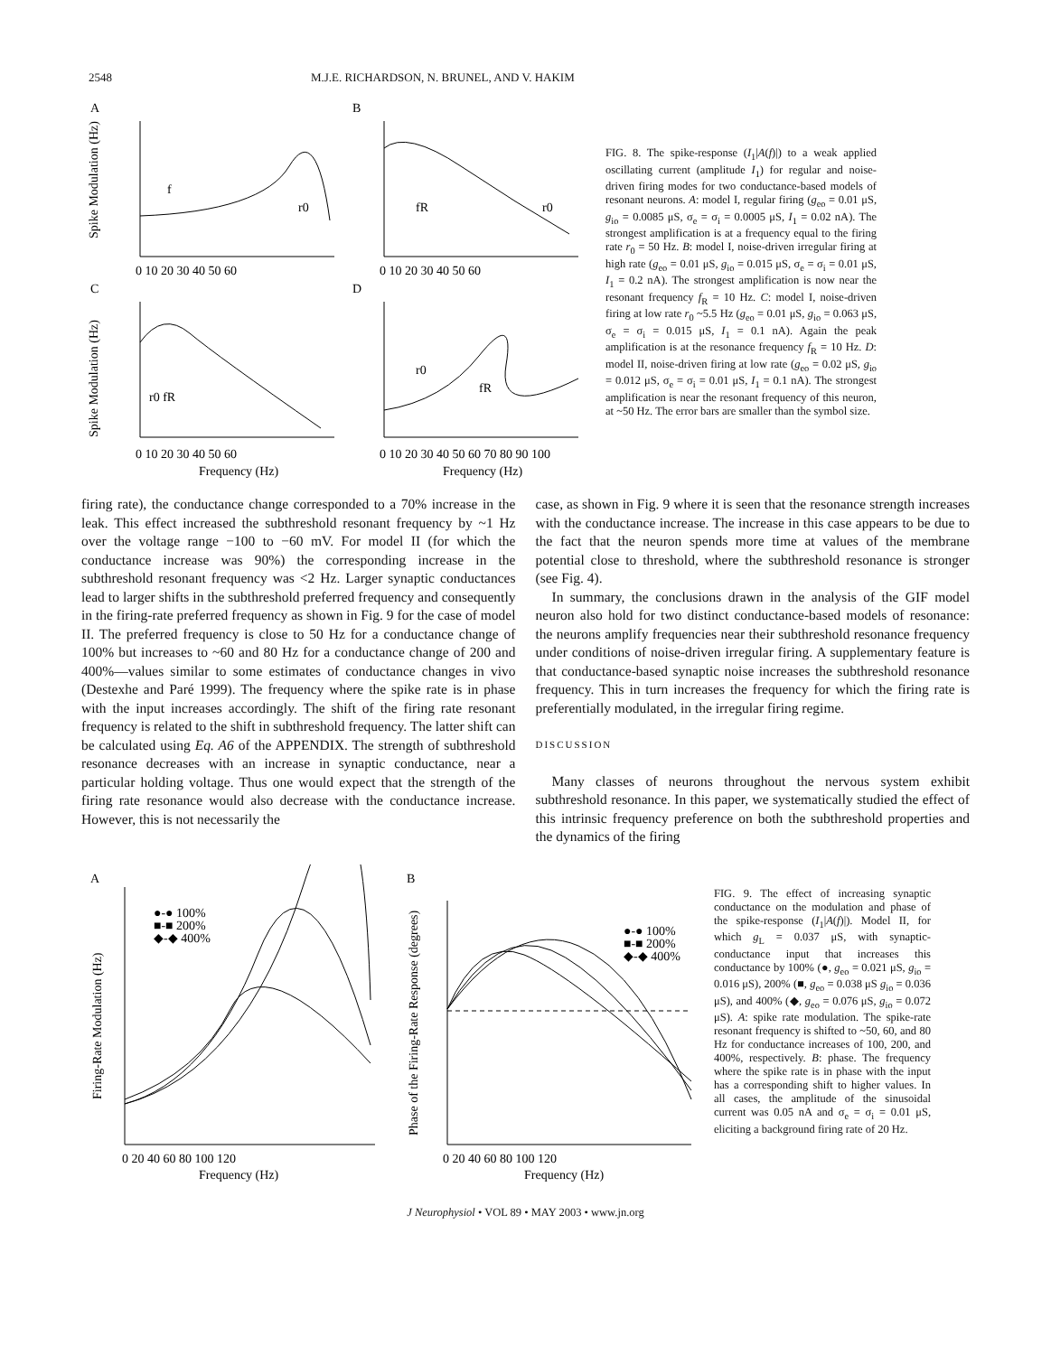2548 M.J.E. RICHARDSON, N. BRUNEL, AND V. HAKIM
A
B
C
D
0 10 20 30 40 50 60
0 10 20 30 40 50 60
0 10 20 30 40 50 60
0 10 20 30 40 50 60 70 80 90 100
Frequency (Hz)
Frequency (Hz)
f
r0
fR
r0
r0 fR
r0
fR
Spike Modulation (Hz)
Spike Modulation (Hz)
FIG. 8. The spike-response (I<sub>1</sub>|A(f)|) to a weak applied oscillating current (amplitude I<sub>1</sub>) for regular and noise-driven firing modes for two conductance-based models of resonant neurons. A: model I, regular firing (g<sub>eo</sub> = 0.01 μS, g<sub>io</sub> = 0.0085 μS, σ<sub>e</sub> = σ<sub>i</sub> = 0.0005 μS, I<sub>1</sub> = 0.02 nA). The strongest amplification is at a frequency equal to the firing rate r<sub>0</sub> = 50 Hz. B: model I, noise-driven irregular firing at high rate (g<sub>eo</sub> = 0.01 μS, g<sub>io</sub> = 0.015 μS, σ<sub>e</sub> = σ<sub>i</sub> = 0.01 μS, I<sub>1</sub> = 0.2 nA). The strongest amplification is now near the resonant frequency f<sub>R</sub> = 10 Hz. C: model I, noise-driven firing at low rate r<sub>0</sub> ~5.5 Hz (g<sub>eo</sub> = 0.01 μS, g<sub>io</sub> = 0.063 μS, σ<sub>e</sub> = σ<sub>i</sub> = 0.015 μS, I<sub>1</sub> = 0.1 nA). Again the peak amplification is at the resonance frequency f<sub>R</sub> = 10 Hz. D: model II, noise-driven firing at low rate (g<sub>eo</sub> = 0.02 μS, g<sub>io</sub> = 0.012 μS, σ<sub>e</sub> = σ<sub>i</sub> = 0.01 μS, I<sub>1</sub> = 0.1 nA). The strongest amplification is near the resonant frequency of this neuron, at ~50 Hz. The error bars are smaller than the symbol size.
firing rate), the conductance change corresponded to a 70% increase in the leak. This effect increased the subthreshold resonant frequency by ~1 Hz over the voltage range −100 to −60 mV. For model II (for which the conductance increase was 90%) the corresponding increase in the subthreshold resonant frequency was <2 Hz. Larger synaptic conductances lead to larger shifts in the subthreshold preferred frequency and consequently in the firing-rate preferred frequency as shown in Fig. 9 for the case of model II. The preferred frequency is close to 50 Hz for a conductance change of 100% but increases to ~60 and 80 Hz for a conductance change of 200 and 400%—values similar to some estimates of conductance changes in vivo (Destexhe and Paré 1999). The frequency where the spike rate is in phase with the input increases accordingly. The shift of the firing rate resonant frequency is related to the shift in subthreshold frequency. The latter shift can be calculated using Eq. A6 of the APPENDIX. The strength of subthreshold resonance decreases with an increase in synaptic conductance, near a particular holding voltage. Thus one would expect that the strength of the firing rate resonance would also decrease with the conductance increase. However, this is not necessarily the
case, as shown in Fig. 9 where it is seen that the resonance strength increases with the conductance increase. The increase in this case appears to be due to the fact that the neuron spends more time at values of the membrane potential close to threshold, where the subthreshold resonance is stronger (see Fig. 4).
In summary, the conclusions drawn in the analysis of the GIF model neuron also hold for two distinct conductance-based models of resonance: the neurons amplify frequencies near their subthreshold resonance frequency under conditions of noise-driven irregular firing. A supplementary feature is that conductance-based synaptic noise increases the subthreshold resonance frequency. This in turn increases the frequency for which the firing rate is preferentially modulated, in the irregular firing regime.
DISCUSSION
Many classes of neurons throughout the nervous system exhibit subthreshold resonance. In this paper, we systematically studied the effect of this intrinsic frequency preference on both the subthreshold properties and the dynamics of the firing
A
B
0 20 40 60 80 100 120
0 20 40 60 80 100 120
Frequency (Hz)
Frequency (Hz)
●-● 100%
■-■ 200%
◆-◆ 400%
●-● 100%
■-■ 200%
◆-◆ 400%
Firing-Rate Modulation (Hz)
Phase of the Firing-Rate Response (degrees)
FIG. 9. The effect of increasing synaptic conductance on the modulation and phase of the spike-response (I<sub>1</sub>|A(f)|). Model II, for which g<sub>L</sub> = 0.037 μS, with synaptic-conductance input that increases this conductance by 100% (●, g<sub>eo</sub> = 0.021 μS, g<sub>io</sub> = 0.016 μS), 200% (■, g<sub>eo</sub> = 0.038 μS g<sub>io</sub> = 0.036 μS), and 400% (◆, g<sub>eo</sub> = 0.076 μS, g<sub>io</sub> = 0.072 μS). A: spike rate modulation. The spike-rate resonant frequency is shifted to ~50, 60, and 80 Hz for conductance increases of 100, 200, and 400%, respectively. B: phase. The frequency where the spike rate is in phase with the input has a corresponding shift to higher values. In all cases, the amplitude of the sinusoidal current was 0.05 nA and σ<sub>e</sub> = σ<sub>i</sub> = 0.01 μS, eliciting a background firing rate of 20 Hz.
J Neurophysiol • VOL 89 • MAY 2003 • www.jn.org